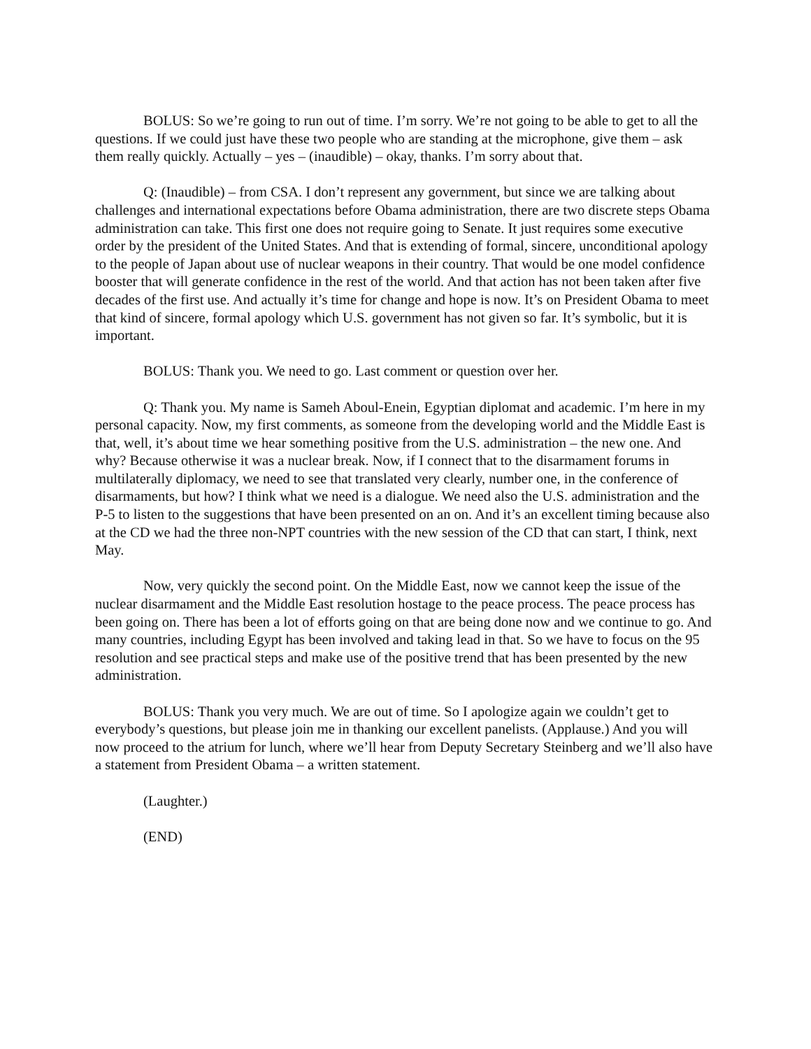BOLUS: So we’re going to run out of time. I’m sorry. We’re not going to be able to get to all the questions. If we could just have these two people who are standing at the microphone, give them – ask them really quickly. Actually – yes – (inaudible) – okay, thanks. I’m sorry about that.
Q: (Inaudible) – from CSA. I don’t represent any government, but since we are talking about challenges and international expectations before Obama administration, there are two discrete steps Obama administration can take. This first one does not require going to Senate. It just requires some executive order by the president of the United States. And that is extending of formal, sincere, unconditional apology to the people of Japan about use of nuclear weapons in their country. That would be one model confidence booster that will generate confidence in the rest of the world. And that action has not been taken after five decades of the first use. And actually it’s time for change and hope is now. It’s on President Obama to meet that kind of sincere, formal apology which U.S. government has not given so far. It’s symbolic, but it is important.
BOLUS: Thank you. We need to go. Last comment or question over her.
Q: Thank you. My name is Sameh Aboul-Enein, Egyptian diplomat and academic. I’m here in my personal capacity. Now, my first comments, as someone from the developing world and the Middle East is that, well, it’s about time we hear something positive from the U.S. administration – the new one. And why? Because otherwise it was a nuclear break. Now, if I connect that to the disarmament forums in multilaterally diplomacy, we need to see that translated very clearly, number one, in the conference of disarmaments, but how? I think what we need is a dialogue. We need also the U.S. administration and the P-5 to listen to the suggestions that have been presented on an on. And it’s an excellent timing because also at the CD we had the three non-NPT countries with the new session of the CD that can start, I think, next May.
Now, very quickly the second point. On the Middle East, now we cannot keep the issue of the nuclear disarmament and the Middle East resolution hostage to the peace process. The peace process has been going on. There has been a lot of efforts going on that are being done now and we continue to go. And many countries, including Egypt has been involved and taking lead in that. So we have to focus on the 95 resolution and see practical steps and make use of the positive trend that has been presented by the new administration.
BOLUS: Thank you very much. We are out of time. So I apologize again we couldn’t get to everybody’s questions, but please join me in thanking our excellent panelists. (Applause.) And you will now proceed to the atrium for lunch, where we’ll hear from Deputy Secretary Steinberg and we’ll also have a statement from President Obama – a written statement.
(Laughter.)
(END)